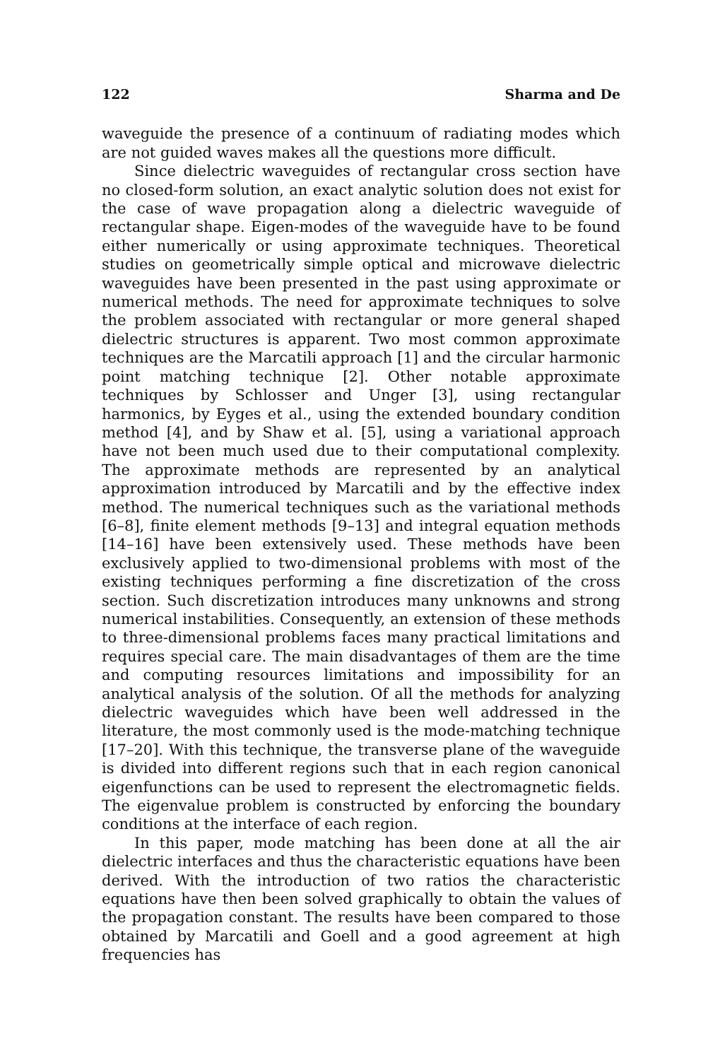122 Sharma and De
waveguide the presence of a continuum of radiating modes which are not guided waves makes all the questions more difficult.
Since dielectric waveguides of rectangular cross section have no closed-form solution, an exact analytic solution does not exist for the case of wave propagation along a dielectric waveguide of rectangular shape. Eigen-modes of the waveguide have to be found either numerically or using approximate techniques. Theoretical studies on geometrically simple optical and microwave dielectric waveguides have been presented in the past using approximate or numerical methods. The need for approximate techniques to solve the problem associated with rectangular or more general shaped dielectric structures is apparent. Two most common approximate techniques are the Marcatili approach [1] and the circular harmonic point matching technique [2]. Other notable approximate techniques by Schlosser and Unger [3], using rectangular harmonics, by Eyges et al., using the extended boundary condition method [4], and by Shaw et al. [5], using a variational approach have not been much used due to their computational complexity. The approximate methods are represented by an analytical approximation introduced by Marcatili and by the effective index method. The numerical techniques such as the variational methods [6–8], finite element methods [9–13] and integral equation methods [14–16] have been extensively used. These methods have been exclusively applied to two-dimensional problems with most of the existing techniques performing a fine discretization of the cross section. Such discretization introduces many unknowns and strong numerical instabilities. Consequently, an extension of these methods to three-dimensional problems faces many practical limitations and requires special care. The main disadvantages of them are the time and computing resources limitations and impossibility for an analytical analysis of the solution. Of all the methods for analyzing dielectric waveguides which have been well addressed in the literature, the most commonly used is the mode-matching technique [17–20]. With this technique, the transverse plane of the waveguide is divided into different regions such that in each region canonical eigenfunctions can be used to represent the electromagnetic fields. The eigenvalue problem is constructed by enforcing the boundary conditions at the interface of each region.
In this paper, mode matching has been done at all the air dielectric interfaces and thus the characteristic equations have been derived. With the introduction of two ratios the characteristic equations have then been solved graphically to obtain the values of the propagation constant. The results have been compared to those obtained by Marcatili and Goell and a good agreement at high frequencies has